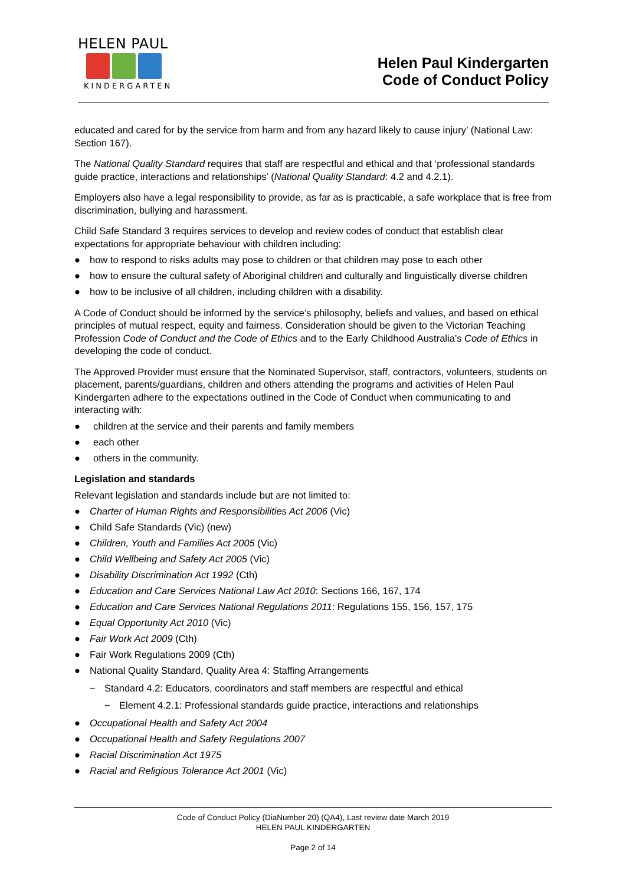HELEN PAUL
KINDERGARTEN
Helen Paul Kindergarten
Code of Conduct Policy
educated and cared for by the service from harm and from any hazard likely to cause injury’ (National Law: Section 167).
The National Quality Standard requires that staff are respectful and ethical and that ‘professional standards guide practice, interactions and relationships’ (National Quality Standard: 4.2 and 4.2.1).
Employers also have a legal responsibility to provide, as far as is practicable, a safe workplace that is free from discrimination, bullying and harassment.
Child Safe Standard 3 requires services to develop and review codes of conduct that establish clear expectations for appropriate behaviour with children including:
● how to respond to risks adults may pose to children or that children may pose to each other
● how to ensure the cultural safety of Aboriginal children and culturally and linguistically diverse children
● how to be inclusive of all children, including children with a disability.
A Code of Conduct should be informed by the service’s philosophy, beliefs and values, and based on ethical principles of mutual respect, equity and fairness. Consideration should be given to the Victorian Teaching Profession Code of Conduct and the Code of Ethics and to the Early Childhood Australia’s Code of Ethics in developing the code of conduct.
The Approved Provider must ensure that the Nominated Supervisor, staff, contractors, volunteers, students on placement, parents/guardians, children and others attending the programs and activities of Helen Paul Kindergarten adhere to the expectations outlined in the Code of Conduct when communicating to and interacting with:
● children at the service and their parents and family members
● each other
● others in the community.
Legislation and standards
Relevant legislation and standards include but are not limited to:
● Charter of Human Rights and Responsibilities Act 2006 (Vic)
● Child Safe Standards (Vic) (new)
● Children, Youth and Families Act 2005 (Vic)
● Child Wellbeing and Safety Act 2005 (Vic)
● Disability Discrimination Act 1992 (Cth)
● Education and Care Services National Law Act 2010: Sections 166, 167, 174
● Education and Care Services National Regulations 2011: Regulations 155, 156, 157, 175
● Equal Opportunity Act 2010 (Vic)
● Fair Work Act 2009 (Cth)
● Fair Work Regulations 2009 (Cth)
● National Quality Standard, Quality Area 4: Staffing Arrangements
− Standard 4.2: Educators, coordinators and staff members are respectful and ethical
− Element 4.2.1: Professional standards guide practice, interactions and relationships
● Occupational Health and Safety Act 2004
● Occupational Health and Safety Regulations 2007
● Racial Discrimination Act 1975
● Racial and Religious Tolerance Act 2001 (Vic)
Code of Conduct Policy (DiaNumber 20) (QA4), Last review date March 2019
HELEN PAUL KINDERGARTEN
Page 2 of 14